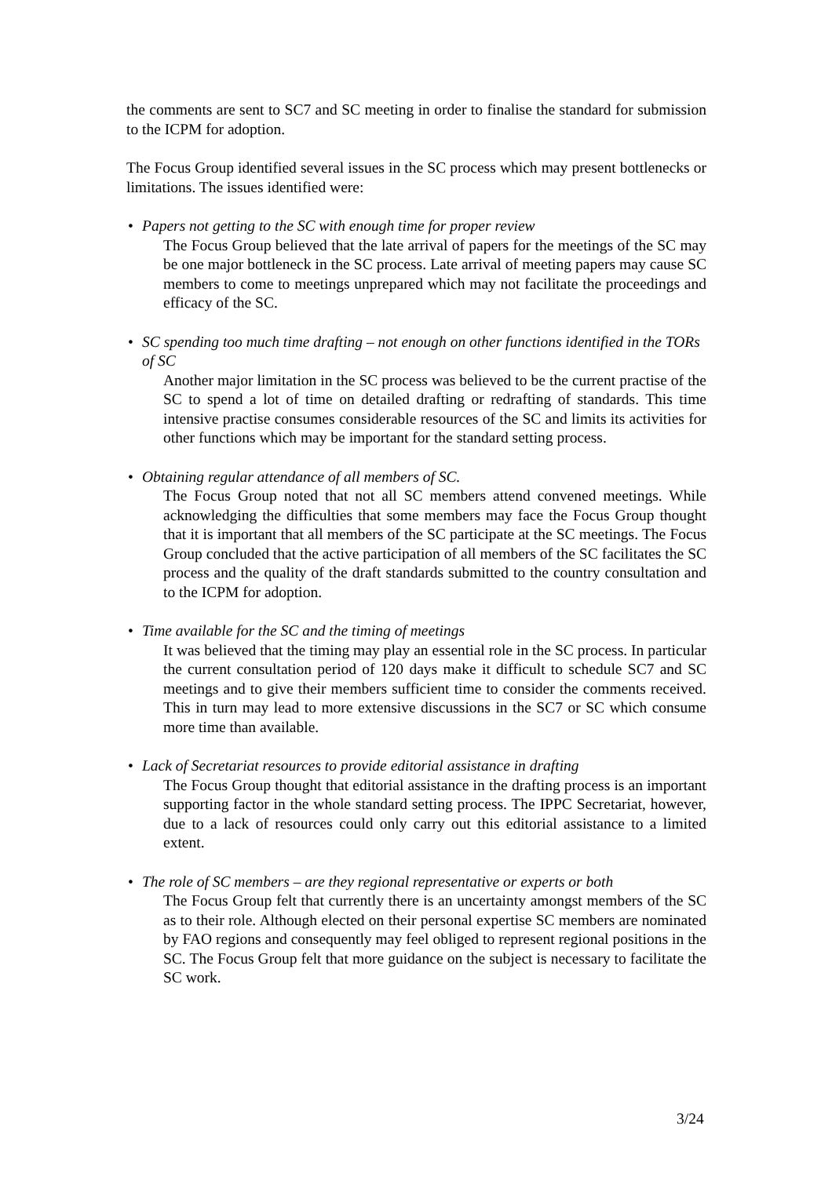the comments are sent to SC7 and SC meeting in order to finalise the standard for submission to the ICPM for adoption.
The Focus Group identified several issues in the SC process which may present bottlenecks or limitations. The issues identified were:
• Papers not getting to the SC with enough time for proper review
The Focus Group believed that the late arrival of papers for the meetings of the SC may be one major bottleneck in the SC process. Late arrival of meeting papers may cause SC members to come to meetings unprepared which may not facilitate the proceedings and efficacy of the SC.
• SC spending too much time drafting – not enough on other functions identified in the TORs of SC
Another major limitation in the SC process was believed to be the current practise of the SC to spend a lot of time on detailed drafting or redrafting of standards. This time intensive practise consumes considerable resources of the SC and limits its activities for other functions which may be important for the standard setting process.
• Obtaining regular attendance of all members of SC.
The Focus Group noted that not all SC members attend convened meetings. While acknowledging the difficulties that some members may face the Focus Group thought that it is important that all members of the SC participate at the SC meetings. The Focus Group concluded that the active participation of all members of the SC facilitates the SC process and the quality of the draft standards submitted to the country consultation and to the ICPM for adoption.
• Time available for the SC and the timing of meetings
It was believed that the timing may play an essential role in the SC process. In particular the current consultation period of 120 days make it difficult to schedule SC7 and SC meetings and to give their members sufficient time to consider the comments received. This in turn may lead to more extensive discussions in the SC7 or SC which consume more time than available.
• Lack of Secretariat resources to provide editorial assistance in drafting
The Focus Group thought that editorial assistance in the drafting process is an important supporting factor in the whole standard setting process. The IPPC Secretariat, however, due to a lack of resources could only carry out this editorial assistance to a limited extent.
• The role of SC members – are they regional representative or experts or both
The Focus Group felt that currently there is an uncertainty amongst members of the SC as to their role. Although elected on their personal expertise SC members are nominated by FAO regions and consequently may feel obliged to represent regional positions in the SC. The Focus Group felt that more guidance on the subject is necessary to facilitate the SC work.
3/24